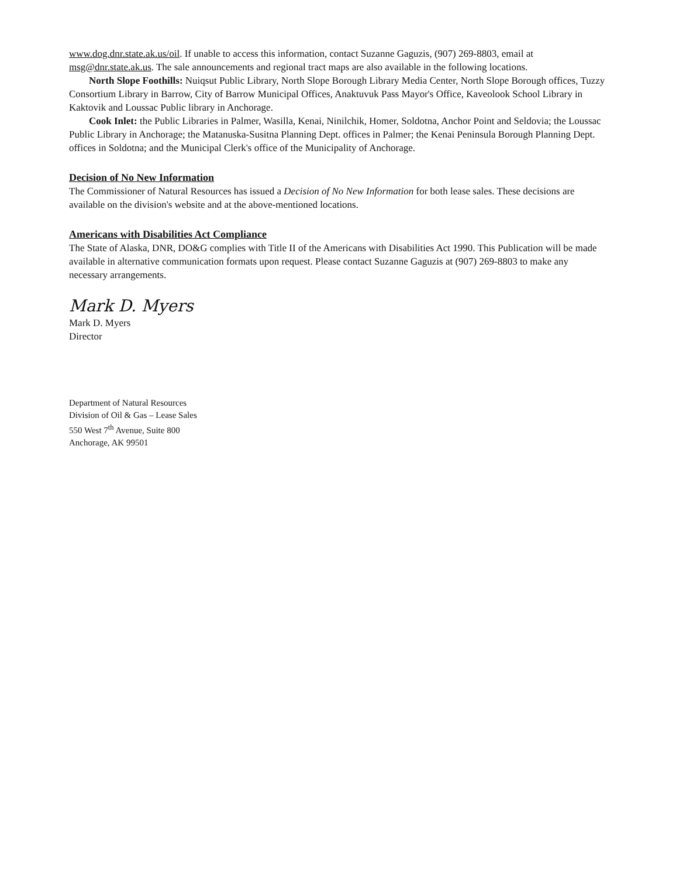www.dog.dnr.state.ak.us/oil. If unable to access this information, contact Suzanne Gaguzis, (907) 269-8803, email at msg@dnr.state.ak.us. The sale announcements and regional tract maps are also available in the following locations.
North Slope Foothills: Nuiqsut Public Library, North Slope Borough Library Media Center, North Slope Borough offices, Tuzzy Consortium Library in Barrow, City of Barrow Municipal Offices, Anaktuvuk Pass Mayor's Office, Kaveolook School Library in Kaktovik and Loussac Public library in Anchorage.
Cook Inlet: the Public Libraries in Palmer, Wasilla, Kenai, Ninilchik, Homer, Soldotna, Anchor Point and Seldovia; the Loussac Public Library in Anchorage; the Matanuska-Susitna Planning Dept. offices in Palmer; the Kenai Peninsula Borough Planning Dept. offices in Soldotna; and the Municipal Clerk's office of the Municipality of Anchorage.
Decision of No New Information
The Commissioner of Natural Resources has issued a Decision of No New Information for both lease sales. These decisions are available on the division's website and at the above-mentioned locations.
Americans with Disabilities Act Compliance
The State of Alaska, DNR, DO&G complies with Title II of the Americans with Disabilities Act 1990. This Publication will be made available in alternative communication formats upon request. Please contact Suzanne Gaguzis at (907) 269-8803 to make any necessary arrangements.
Mark D. Myers
Mark D. Myers
Director
Department of Natural Resources
Division of Oil & Gas – Lease Sales
550 West 7<sup>th</sup> Avenue, Suite 800
Anchorage, AK 99501